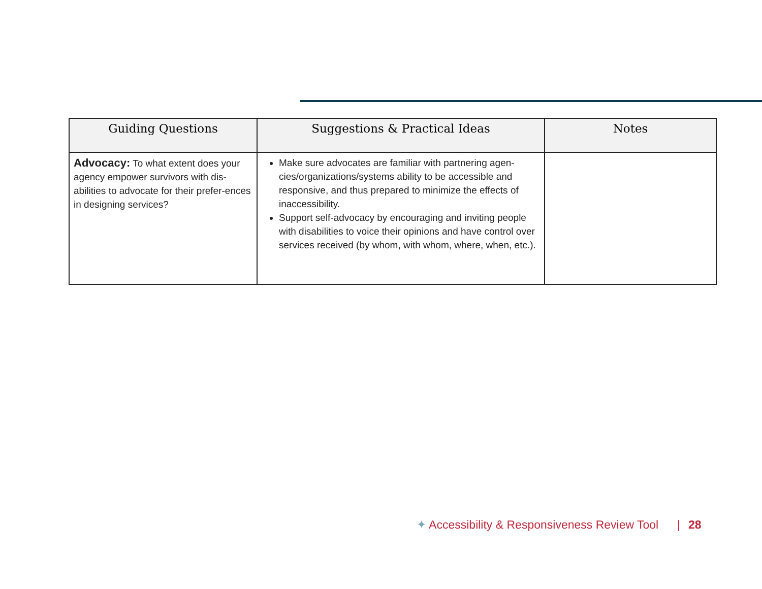| Guiding Questions | Suggestions & Practical Ideas | Notes |
| --- | --- | --- |
| Advocacy: To what extent does your agency empower survivors with dis-abilities to advocate for their prefer-ences in designing services? | Make sure advocates are familiar with partnering agen-cies/organizations/systems ability to be accessible and responsive, and thus prepared to minimize the effects of inaccessibility. Support self-advocacy by encouraging and inviting people with disabilities to voice their opinions and have control over services received (by whom, with whom, where, when, etc.). | |
✦ Accessibility & Responsiveness Review Tool | 28